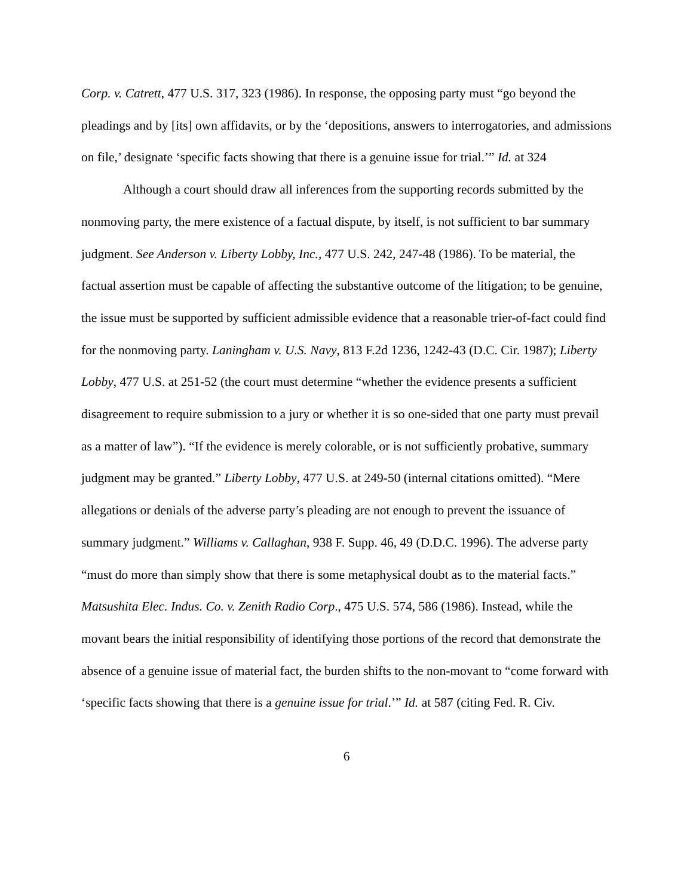Corp. v. Catrett, 477 U.S. 317, 323 (1986). In response, the opposing party must “go beyond the pleadings and by [its] own affidavits, or by the ‘depositions, answers to interrogatories, and admissions on file,’ designate ‘specific facts showing that there is a genuine issue for trial.’” Id. at 324
Although a court should draw all inferences from the supporting records submitted by the nonmoving party, the mere existence of a factual dispute, by itself, is not sufficient to bar summary judgment. See Anderson v. Liberty Lobby, Inc., 477 U.S. 242, 247-48 (1986). To be material, the factual assertion must be capable of affecting the substantive outcome of the litigation; to be genuine, the issue must be supported by sufficient admissible evidence that a reasonable trier-of-fact could find for the nonmoving party. Laningham v. U.S. Navy, 813 F.2d 1236, 1242-43 (D.C. Cir. 1987); Liberty Lobby, 477 U.S. at 251-52 (the court must determine “whether the evidence presents a sufficient disagreement to require submission to a jury or whether it is so one-sided that one party must prevail as a matter of law”). “If the evidence is merely colorable, or is not sufficiently probative, summary judgment may be granted.” Liberty Lobby, 477 U.S. at 249-50 (internal citations omitted). “Mere allegations or denials of the adverse party’s pleading are not enough to prevent the issuance of summary judgment.” Williams v. Callaghan, 938 F. Supp. 46, 49 (D.D.C. 1996). The adverse party “must do more than simply show that there is some metaphysical doubt as to the material facts.” Matsushita Elec. Indus. Co. v. Zenith Radio Corp., 475 U.S. 574, 586 (1986). Instead, while the movant bears the initial responsibility of identifying those portions of the record that demonstrate the absence of a genuine issue of material fact, the burden shifts to the non-movant to “come forward with ‘specific facts showing that there is a genuine issue for trial.’” Id. at 587 (citing Fed. R. Civ.
6